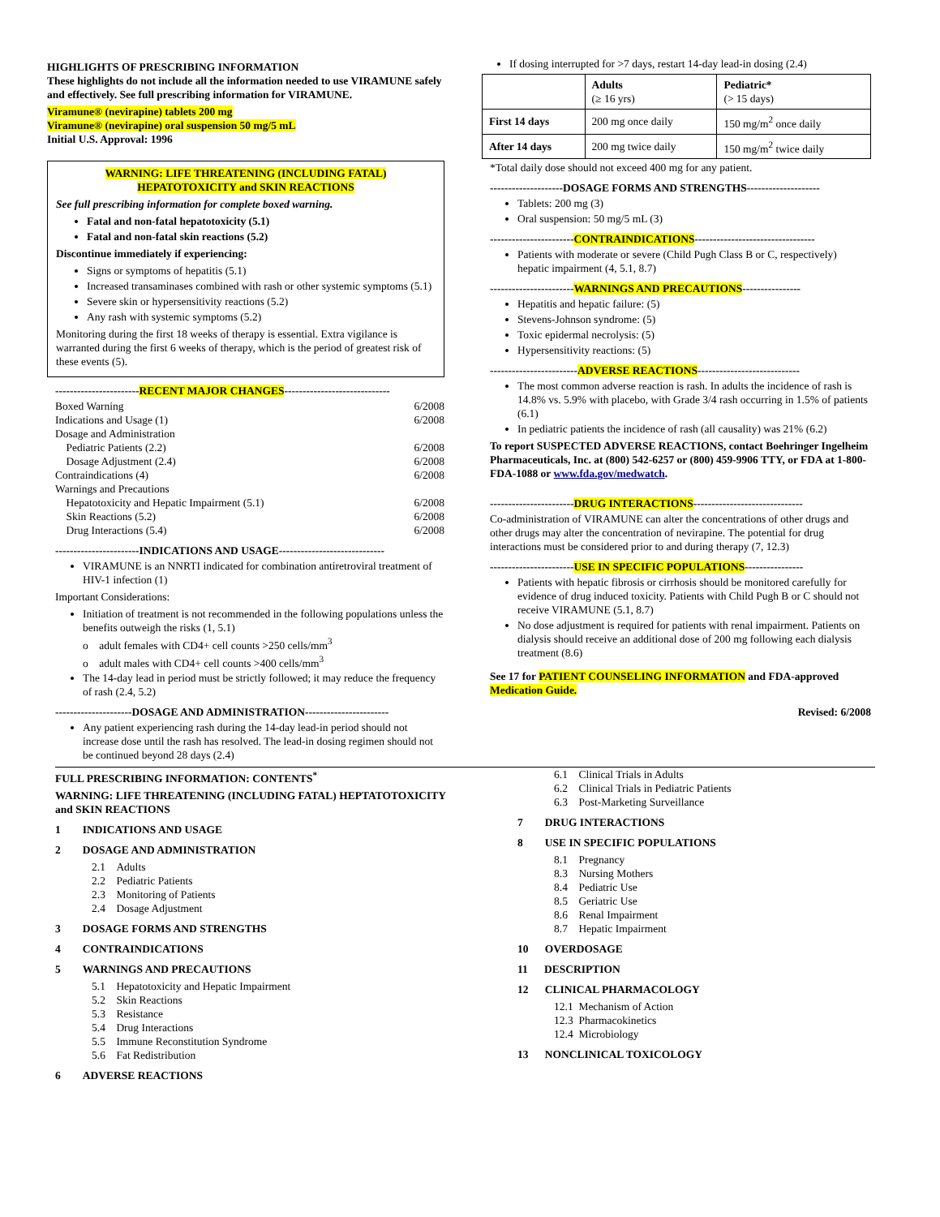HIGHLIGHTS OF PRESCRIBING INFORMATION
These highlights do not include all the information needed to use VIRAMUNE safely and effectively. See full prescribing information for VIRAMUNE.
Viramune® (nevirapine) tablets 200 mg
Viramune® (nevirapine) oral suspension 50 mg/5 mL
Initial U.S. Approval: 1996
WARNING: LIFE THREATENING (INCLUDING FATAL)
HEPATOTOXICITY and SKIN REACTIONS
See full prescribing information for complete boxed warning.
Fatal and non-fatal hepatotoxicity (5.1)
Fatal and non-fatal skin reactions (5.2)
Discontinue immediately if experiencing:
Signs or symptoms of hepatitis (5.1)
Increased transaminases combined with rash or other systemic symptoms (5.1)
Severe skin or hypersensitivity reactions (5.2)
Any rash with systemic symptoms (5.2)
Monitoring during the first 18 weeks of therapy is essential. Extra vigilance is warranted during the first 6 weeks of therapy, which is the period of greatest risk of these events (5).
-----------------------RECENT MAJOR CHANGES-----------------------------
Boxed Warning 6/2008
Indications and Usage (1) 6/2008
Dosage and Administration
Pediatric Patients (2.2) 6/2008
Dosage Adjustment (2.4) 6/2008
Contraindications (4) 6/2008
Warnings and Precautions
Hepatotoxicity and Hepatic Impairment (5.1) 6/2008
Skin Reactions (5.2) 6/2008
Drug Interactions (5.4) 6/2008
-----------------------INDICATIONS AND USAGE-----------------------------
VIRAMUNE is an NNRTI indicated for combination antiretroviral treatment of HIV-1 infection (1)
Important Considerations:
Initiation of treatment is not recommended in the following populations unless the benefits outweigh the risks (1, 5.1)
o adult females with CD4+ cell counts >250 cells/mm<sup>3</sup>
o adult males with CD4+ cell counts >400 cells/mm<sup>3</sup>
The 14-day lead in period must be strictly followed; it may reduce the frequency of rash (2.4, 5.2)
---------------------DOSAGE AND ADMINISTRATION-----------------------
Any patient experiencing rash during the 14-day lead-in period should not increase dose until the rash has resolved. The lead-in dosing regimen should not be continued beyond 28 days (2.4)
If dosing interrupted for >7 days, restart 14-day lead-in dosing (2.4)
| | Adults (≥ 16 yrs) | Pediatric* (> 15 days) |
| --- | --- | --- |
| First 14 days | 200 mg once daily | 150 mg/m<sup>2</sup> once daily |
| After 14 days | 200 mg twice daily | 150 mg/m<sup>2</sup> twice daily |
*Total daily dose should not exceed 400 mg for any patient.
--------------------DOSAGE FORMS AND STRENGTHS--------------------
Tablets: 200 mg (3)
Oral suspension: 50 mg/5 mL (3)
-----------------------CONTRAINDICATIONS---------------------------------
Patients with moderate or severe (Child Pugh Class B or C, respectively) hepatic impairment (4, 5.1, 8.7)
-----------------------WARNINGS AND PRECAUTIONS----------------
Hepatitis and hepatic failure: (5)
Stevens-Johnson syndrome: (5)
Toxic epidermal necrolysis: (5)
Hypersensitivity reactions: (5)
------------------------ADVERSE REACTIONS----------------------------
The most common adverse reaction is rash. In adults the incidence of rash is 14.8% vs. 5.9% with placebo, with Grade 3/4 rash occurring in 1.5% of patients (6.1)
In pediatric patients the incidence of rash (all causality) was 21% (6.2)
To report SUSPECTED ADVERSE REACTIONS, contact Boehringer Ingelheim Pharmaceuticals, Inc. at (800) 542-6257 or (800) 459-9906 TTY, or FDA at 1-800-FDA-1088 or www.fda.gov/medwatch.
-----------------------DRUG INTERACTIONS------------------------------
Co-administration of VIRAMUNE can alter the concentrations of other drugs and other drugs may alter the concentration of nevirapine. The potential for drug interactions must be considered prior to and during therapy (7, 12.3)
-----------------------USE IN SPECIFIC POPULATIONS----------------
Patients with hepatic fibrosis or cirrhosis should be monitored carefully for evidence of drug induced toxicity. Patients with Child Pugh B or C should not receive VIRAMUNE (5.1, 8.7)
No dose adjustment is required for patients with renal impairment. Patients on dialysis should receive an additional dose of 200 mg following each dialysis treatment (8.6)
See 17 for PATIENT COUNSELING INFORMATION and FDA-approved Medication Guide.
Revised: 6/2008
FULL PRESCRIBING INFORMATION: CONTENTS<sup>*</sup>
WARNING: LIFE THREATENING (INCLUDING FATAL) HEPTATOTOXICITY and SKIN REACTIONS
1 INDICATIONS AND USAGE
2 DOSAGE AND ADMINISTRATION
2.1 Adults
2.2 Pediatric Patients
2.3 Monitoring of Patients
2.4 Dosage Adjustment
3 DOSAGE FORMS AND STRENGTHS
4 CONTRAINDICATIONS
5 WARNINGS AND PRECAUTIONS
5.1 Hepatotoxicity and Hepatic Impairment
5.2 Skin Reactions
5.3 Resistance
5.4 Drug Interactions
5.5 Immune Reconstitution Syndrome
5.6 Fat Redistribution
6 ADVERSE REACTIONS
6.1 Clinical Trials in Adults
6.2 Clinical Trials in Pediatric Patients
6.3 Post-Marketing Surveillance
7 DRUG INTERACTIONS
8 USE IN SPECIFIC POPULATIONS
8.1 Pregnancy
8.3 Nursing Mothers
8.4 Pediatric Use
8.5 Geriatric Use
8.6 Renal Impairment
8.7 Hepatic Impairment
10 OVERDOSAGE
11 DESCRIPTION
12 CLINICAL PHARMACOLOGY
12.1 Mechanism of Action
12.3 Pharmacokinetics
12.4 Microbiology
13 NONCLINICAL TOXICOLOGY